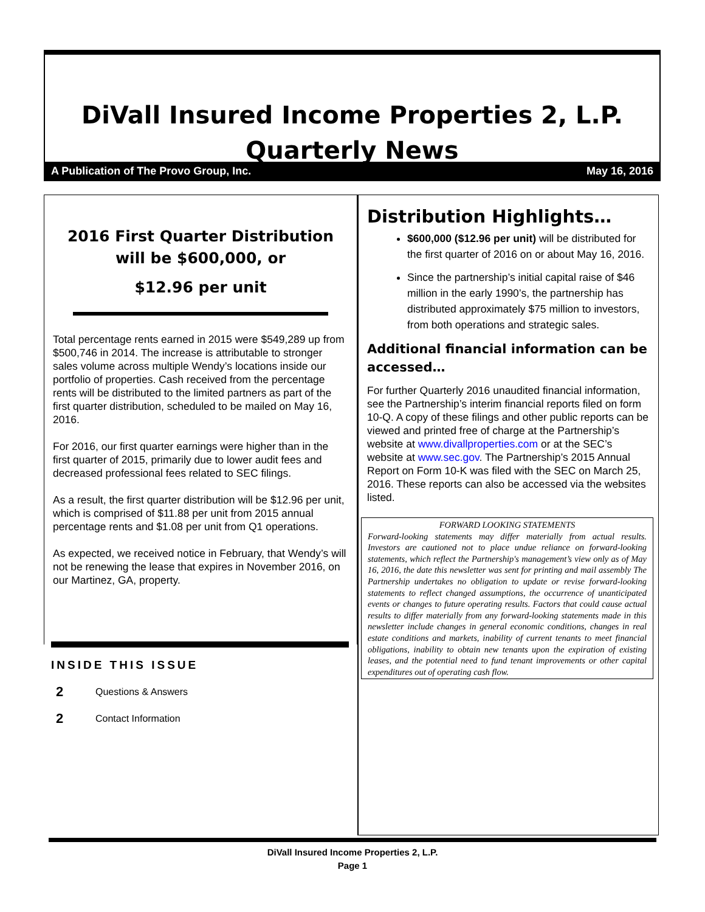DiVall Insured Income Properties 2, L.P.
Quarterly News
A Publication of The Provo Group, Inc. May 16, 2016
2016 First Quarter Distribution will be $600,000, or
$12.96 per unit
Total percentage rents earned in 2015 were $549,289 up from $500,746 in 2014. The increase is attributable to stronger sales volume across multiple Wendy’s locations inside our portfolio of properties. Cash received from the percentage rents will be distributed to the limited partners as part of the first quarter distribution, scheduled to be mailed on May 16, 2016.
For 2016, our first quarter earnings were higher than in the first quarter of 2015, primarily due to lower audit fees and decreased professional fees related to SEC filings.
As a result, the first quarter distribution will be $12.96 per unit, which is comprised of $11.88 per unit from 2015 annual percentage rents and $1.08 per unit from Q1 operations.
As expected, we received notice in February, that Wendy’s will not be renewing the lease that expires in November 2016, on our Martinez, GA, property.
INSIDE THIS ISSUE
2 Questions & Answers
2 Contact Information
Distribution Highlights…
$600,000 ($12.96 per unit) will be distributed for the first quarter of 2016 on or about May 16, 2016.
Since the partnership’s initial capital raise of $46 million in the early 1990’s, the partnership has distributed approximately $75 million to investors, from both operations and strategic sales.
Additional financial information can be accessed…
For further Quarterly 2016 unaudited financial information, see the Partnership’s interim financial reports filed on form 10-Q. A copy of these filings and other public reports can be viewed and printed free of charge at the Partnership’s website at www.divallproperties.com or at the SEC’s website at www.sec.gov. The Partnership’s 2015 Annual Report on Form 10-K was filed with the SEC on March 25, 2016. These reports can also be accessed via the websites listed.
FORWARD LOOKING STATEMENTS
Forward-looking statements may differ materially from actual results. Investors are cautioned not to place undue reliance on forward-looking statements, which reflect the Partnership's management’s view only as of May 16, 2016, the date this newsletter was sent for printing and mail assembly The Partnership undertakes no obligation to update or revise forward-looking statements to reflect changed assumptions, the occurrence of unanticipated events or changes to future operating results. Factors that could cause actual results to differ materially from any forward-looking statements made in this newsletter include changes in general economic conditions, changes in real estate conditions and markets, inability of current tenants to meet financial obligations, inability to obtain new tenants upon the expiration of existing leases, and the potential need to fund tenant improvements or other capital expenditures out of operating cash flow.
DiVall Insured Income Properties 2, L.P.
Page 1